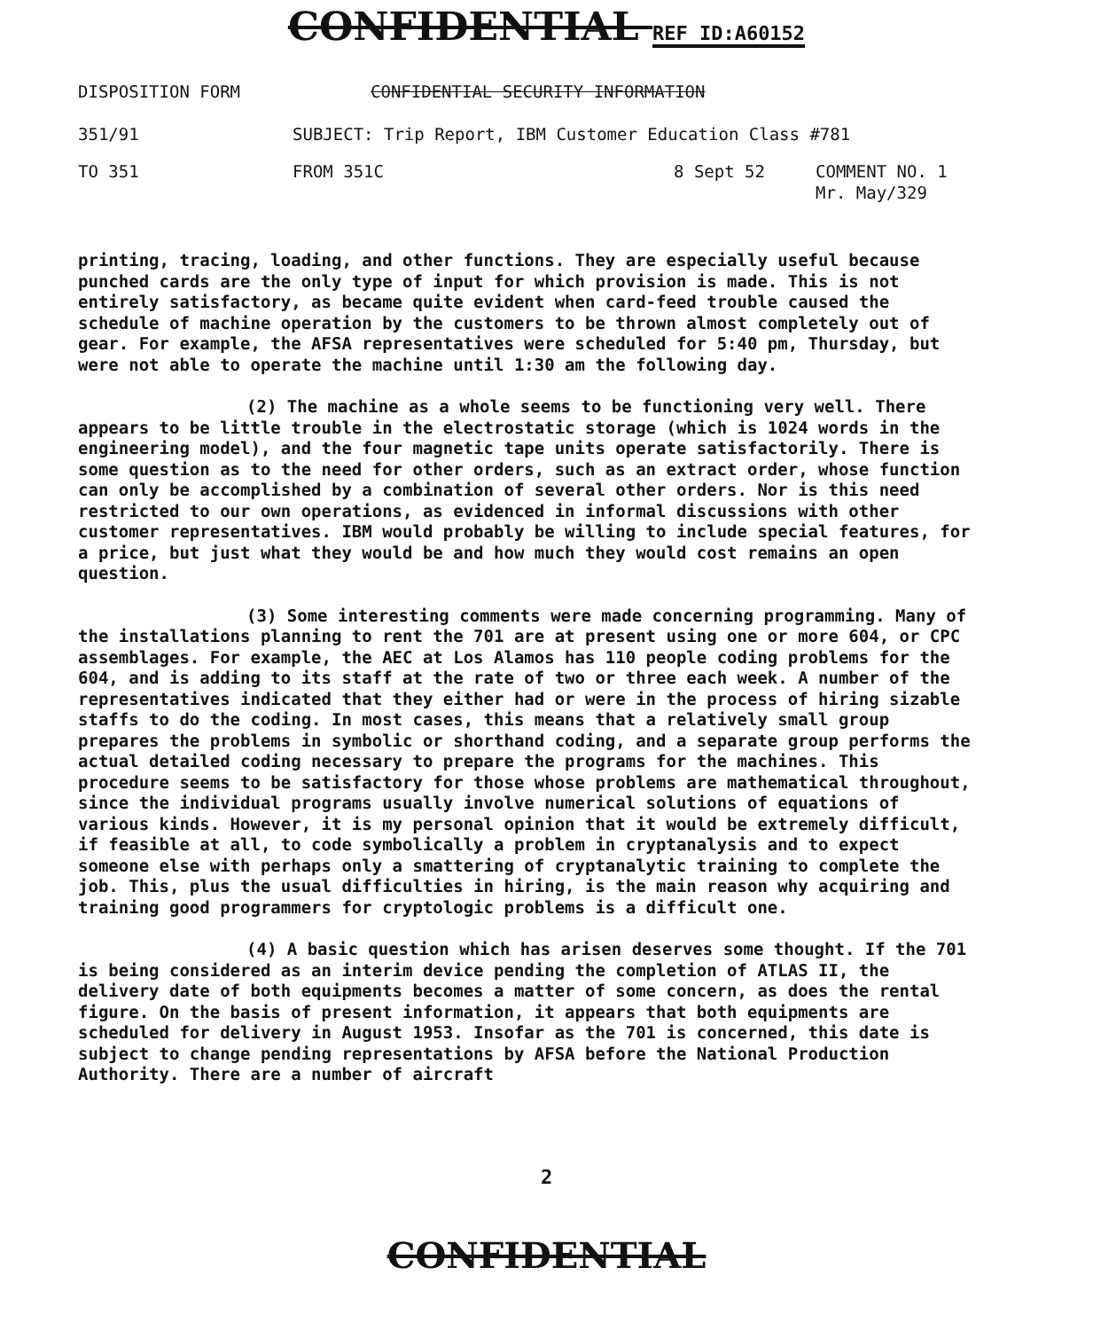CONFIDENTIAL REF ID:A60152
DISPOSITION FORM CONFIDENTIAL SECURITY INFORMATION
351/91 SUBJECT: Trip Report, IBM Customer Education Class #781
TO 351 FROM 351C 8 Sept 52 COMMENT NO. 1
Mr. May/329
printing, tracing, loading, and other functions. They are especially useful because punched cards are the only type of input for which provision is made. This is not entirely satisfactory, as became quite evident when card-feed trouble caused the schedule of machine operation by the customers to be thrown almost completely out of gear. For example, the AFSA representatives were scheduled for 5:40 pm, Thursday, but were not able to operate the machine until 1:30 am the following day.
(2) The machine as a whole seems to be functioning very well. There appears to be little trouble in the electrostatic storage (which is 1024 words in the engineering model), and the four magnetic tape units operate satisfactorily. There is some question as to the need for other orders, such as an extract order, whose function can only be accomplished by a combination of several other orders. Nor is this need restricted to our own operations, as evidenced in informal discussions with other customer representatives. IBM would probably be willing to include special features, for a price, but just what they would be and how much they would cost remains an open question.
(3) Some interesting comments were made concerning programming. Many of the installations planning to rent the 701 are at present using one or more 604, or CPC assemblages. For example, the AEC at Los Alamos has 110 people coding problems for the 604, and is adding to its staff at the rate of two or three each week. A number of the representatives indicated that they either had or were in the process of hiring sizable staffs to do the coding. In most cases, this means that a relatively small group prepares the problems in symbolic or shorthand coding, and a separate group performs the actual detailed coding necessary to prepare the programs for the machines. This procedure seems to be satisfactory for those whose problems are mathematical throughout, since the individual programs usually involve numerical solutions of equations of various kinds. However, it is my personal opinion that it would be extremely difficult, if feasible at all, to code symbolically a problem in cryptanalysis and to expect someone else with perhaps only a smattering of cryptanalytic training to complete the job. This, plus the usual difficulties in hiring, is the main reason why acquiring and training good programmers for cryptologic problems is a difficult one.
(4) A basic question which has arisen deserves some thought. If the 701 is being considered as an interim device pending the completion of ATLAS II, the delivery date of both equipments becomes a matter of some concern, as does the rental figure. On the basis of present information, it appears that both equipments are scheduled for delivery in August 1953. Insofar as the 701 is concerned, this date is subject to change pending representations by AFSA before the National Production Authority. There are a number of aircraft
2
CONFIDENTIAL